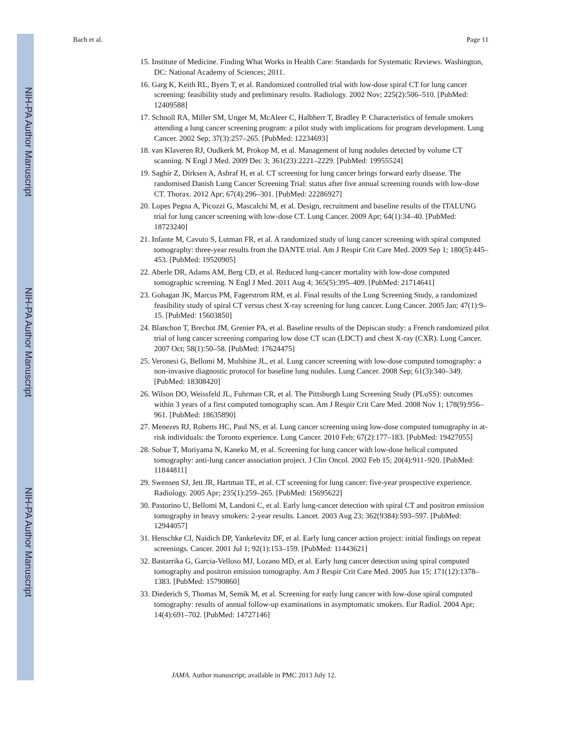NIH-PA Author Manuscript
NIH-PA Author Manuscript
NIH-PA Author Manuscript
Bach et al. Page 11
15. Institute of Medicine. Finding What Works in Health Care: Standards for Systematic Reviews. Washington, DC: National Academy of Sciences; 2011.
16. Garg K, Keith RL, Byers T, et al. Randomized controlled trial with low-dose spiral CT for lung cancer screening: feasibility study and preliminary results. Radiology. 2002 Nov; 225(2):506–510. [PubMed: 12409588]
17. Schnoll RA, Miller SM, Unger M, McAleer C, Halbherr T, Bradley P. Characteristics of female smokers attending a lung cancer screening program: a pilot study with implications for program development. Lung Cancer. 2002 Sep; 37(3):257–265. [PubMed: 12234693]
18. van Klaveren RJ, Oudkerk M, Prokop M, et al. Management of lung nodules detected by volume CT scanning. N Engl J Med. 2009 Dec 3; 361(23):2221–2229. [PubMed: 19955524]
19. Saghir Z, Dirksen A, Ashraf H, et al. CT screening for lung cancer brings forward early disease. The randomised Danish Lung Cancer Screening Trial: status after five annual screening rounds with low-dose CT. Thorax. 2012 Apr; 67(4):296–301. [PubMed: 22286927]
20. Lopes Pegna A, Picozzi G, Mascalchi M, et al. Design, recruitment and baseline results of the ITALUNG trial for lung cancer screening with low-dose CT. Lung Cancer. 2009 Apr; 64(1):34–40. [PubMed: 18723240]
21. Infante M, Cavuto S, Lutman FR, et al. A randomized study of lung cancer screening with spiral computed tomography: three-year results from the DANTE trial. Am J Respir Crit Care Med. 2009 Sep 1; 180(5):445–453. [PubMed: 19520905]
22. Aberle DR, Adams AM, Berg CD, et al. Reduced lung-cancer mortality with low-dose computed tomographic screening. N Engl J Med. 2011 Aug 4; 365(5):395–409. [PubMed: 21714641]
23. Gohagan JK, Marcus PM, Fagerstrom RM, et al. Final results of the Lung Screening Study, a randomized feasibility study of spiral CT versus chest X-ray screening for lung cancer. Lung Cancer. 2005 Jan; 47(1):9–15. [PubMed: 15603850]
24. Blanchon T, Brechot JM, Grenier PA, et al. Baseline results of the Depiscan study: a French randomized pilot trial of lung cancer screening comparing low dose CT scan (LDCT) and chest X-ray (CXR). Lung Cancer. 2007 Oct; 58(1):50–58. [PubMed: 17624475]
25. Veronesi G, Bellomi M, Mulshine JL, et al. Lung cancer screening with low-dose computed tomography: a non-invasive diagnostic protocol for baseline lung nodules. Lung Cancer. 2008 Sep; 61(3):340–349. [PubMed: 18308420]
26. Wilson DO, Weissfeld JL, Fuhrman CR, et al. The Pittsburgh Lung Screening Study (PLuSS): outcomes within 3 years of a first computed tomography scan. Am J Respir Crit Care Med. 2008 Nov 1; 178(9):956–961. [PubMed: 18635890]
27. Menezes RJ, Roberts HC, Paul NS, et al. Lung cancer screening using low-dose computed tomography in at-risk individuals: the Toronto experience. Lung Cancer. 2010 Feb; 67(2):177–183. [PubMed: 19427055]
28. Sobue T, Moriyama N, Kaneko M, et al. Screening for lung cancer with low-dose helical computed tomography: anti-lung cancer association project. J Clin Oncol. 2002 Feb 15; 20(4):911–920. [PubMed: 11844811]
29. Swensen SJ, Jett JR, Hartman TE, et al. CT screening for lung cancer: five-year prospective experience. Radiology. 2005 Apr; 235(1):259–265. [PubMed: 15695622]
30. Pastorino U, Bellomi M, Landoni C, et al. Early lung-cancer detection with spiral CT and positron emission tomography in heavy smokers: 2-year results. Lancet. 2003 Aug 23; 362(9384):593–597. [PubMed: 12944057]
31. Henschke CI, Naidich DP, Yankelevitz DF, et al. Early lung cancer action project: initial findings on repeat screenings. Cancer. 2001 Jul 1; 92(1):153–159. [PubMed: 11443621]
32. Bastarrika G, Garcia-Velloso MJ, Lozano MD, et al. Early lung cancer detection using spiral computed tomography and positron emission tomography. Am J Respir Crit Care Med. 2005 Jun 15; 171(12):1378–1383. [PubMed: 15790860]
33. Diederich S, Thomas M, Semik M, et al. Screening for early lung cancer with low-dose spiral computed tomography: results of annual follow-up examinations in asymptomatic smokers. Eur Radiol. 2004 Apr; 14(4):691–702. [PubMed: 14727146]
JAMA. Author manuscript; available in PMC 2013 July 12.